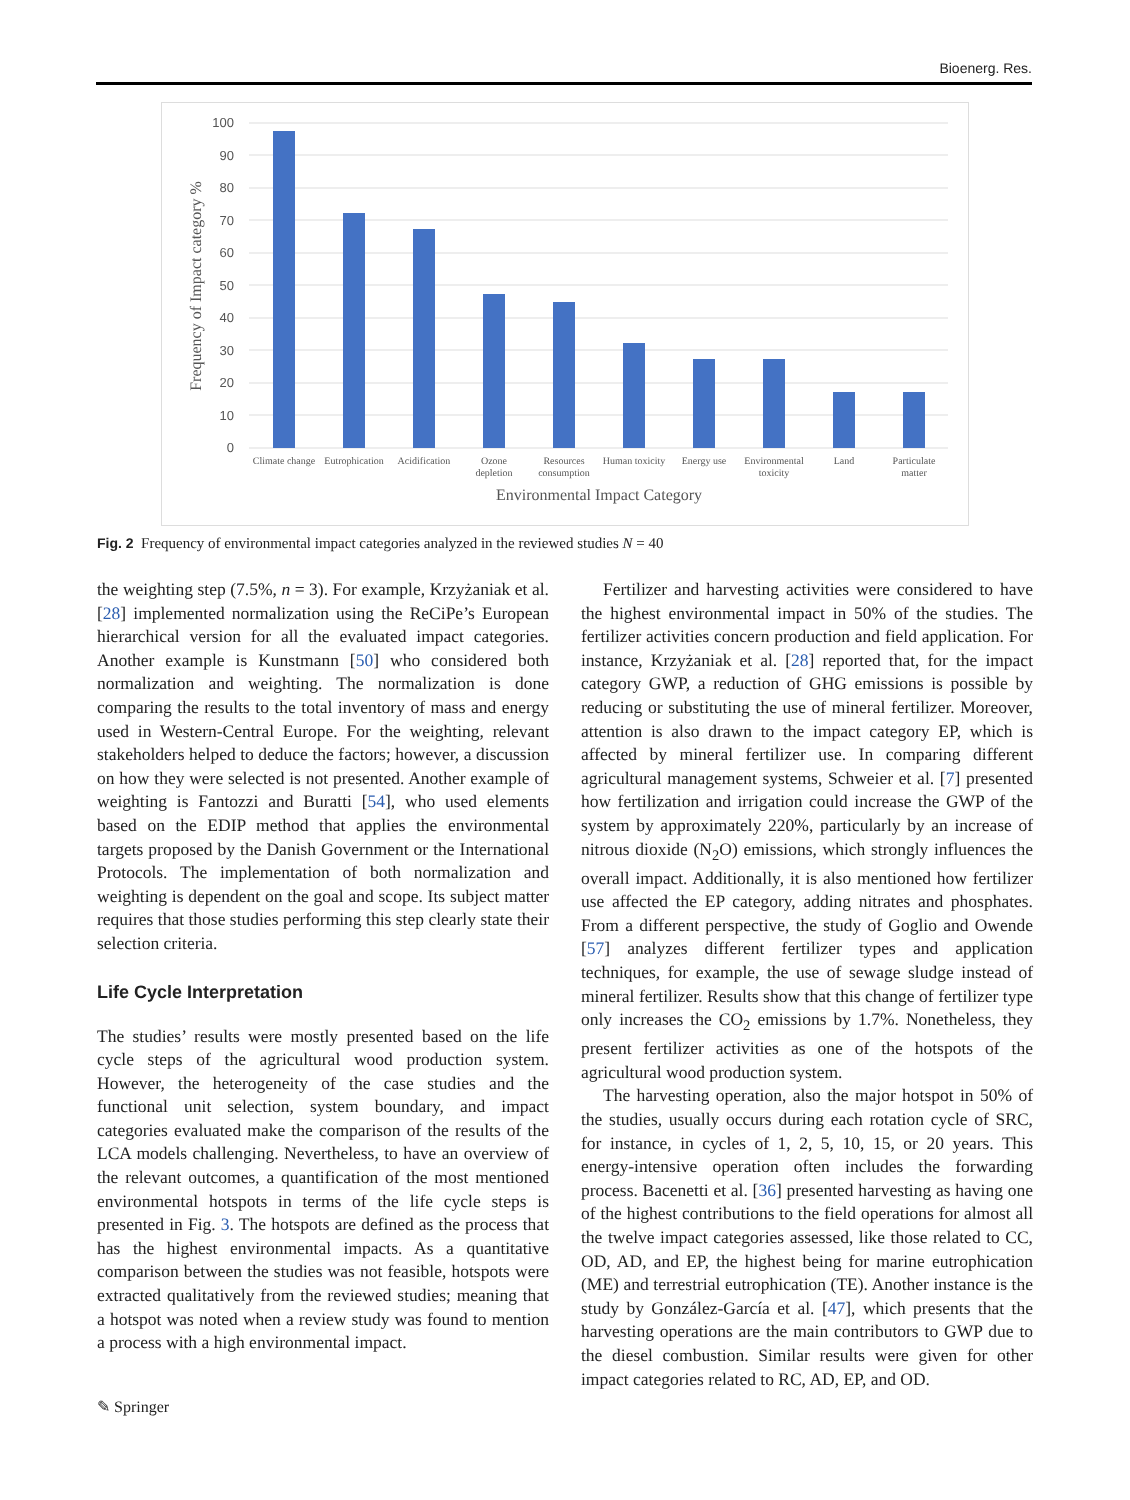Bioenerg. Res.
100
90
80
70
60
50
40
30
20
10
0
Climate change
Eutrophication
Acidification
Ozone
depletion
Resources
consumption
Human toxicity
Energy use
Environmental
toxicity
Land
Particulate
matter
Environmental Impact Category
Frequency of Impact category %
Fig. 2 Frequency of environmental impact categories analyzed in the reviewed studies N = 40
the weighting step (7.5%, n = 3). For example, Krzyżaniak et al. [28] implemented normalization using the ReCiPe’s European hierarchical version for all the evaluated impact categories. Another example is Kunstmann [50] who considered both normalization and weighting. The normalization is done comparing the results to the total inventory of mass and energy used in Western-Central Europe. For the weighting, relevant stakeholders helped to deduce the factors; however, a discussion on how they were selected is not presented. Another example of weighting is Fantozzi and Buratti [54], who used elements based on the EDIP method that applies the environmental targets proposed by the Danish Government or the International Protocols. The implementation of both normalization and weighting is dependent on the goal and scope. Its subject matter requires that those studies performing this step clearly state their selection criteria.
Life Cycle Interpretation
The studies’ results were mostly presented based on the life cycle steps of the agricultural wood production system. However, the heterogeneity of the case studies and the functional unit selection, system boundary, and impact categories evaluated make the comparison of the results of the LCA models challenging. Nevertheless, to have an overview of the relevant outcomes, a quantification of the most mentioned environmental hotspots in terms of the life cycle steps is presented in Fig. 3. The hotspots are defined as the process that has the highest environmental impacts. As a quantitative comparison between the studies was not feasible, hotspots were extracted qualitatively from the reviewed studies; meaning that a hotspot was noted when a review study was found to mention a process with a high environmental impact.
Fertilizer and harvesting activities were considered to have the highest environmental impact in 50% of the studies. The fertilizer activities concern production and field application. For instance, Krzyżaniak et al. [28] reported that, for the impact category GWP, a reduction of GHG emissions is possible by reducing or substituting the use of mineral fertilizer. Moreover, attention is also drawn to the impact category EP, which is affected by mineral fertilizer use. In comparing different agricultural management systems, Schweier et al. [7] presented how fertilization and irrigation could increase the GWP of the system by approximately 220%, particularly by an increase of nitrous dioxide (N<sub>2</sub>O) emissions, which strongly influences the overall impact. Additionally, it is also mentioned how fertilizer use affected the EP category, adding nitrates and phosphates. From a different perspective, the study of Goglio and Owende [57] analyzes different fertilizer types and application techniques, for example, the use of sewage sludge instead of mineral fertilizer. Results show that this change of fertilizer type only increases the CO<sub>2</sub> emissions by 1.7%. Nonetheless, they present fertilizer activities as one of the hotspots of the agricultural wood production system.
The harvesting operation, also the major hotspot in 50% of the studies, usually occurs during each rotation cycle of SRC, for instance, in cycles of 1, 2, 5, 10, 15, or 20 years. This energy-intensive operation often includes the forwarding process. Bacenetti et al. [36] presented harvesting as having one of the highest contributions to the field operations for almost all the twelve impact categories assessed, like those related to CC, OD, AD, and EP, the highest being for marine eutrophication (ME) and terrestrial eutrophication (TE). Another instance is the study by González-García et al. [47], which presents that the harvesting operations are the main contributors to GWP due to the diesel combustion. Similar results were given for other impact categories related to RC, AD, EP, and OD.
✎ Springer